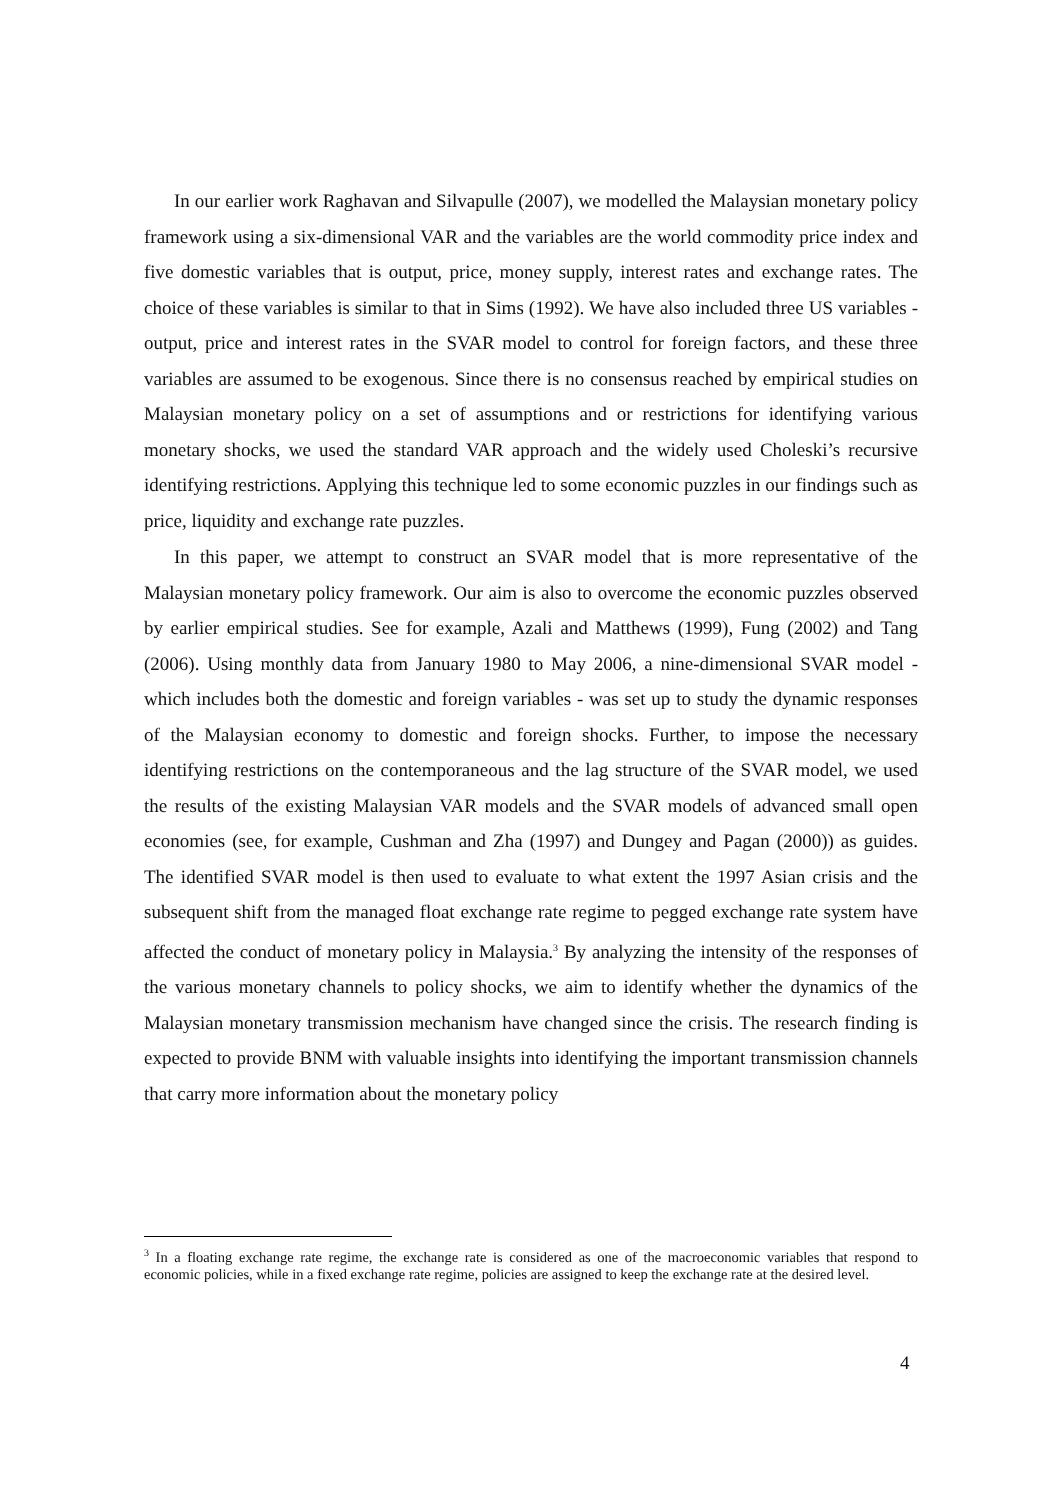In our earlier work Raghavan and Silvapulle (2007), we modelled the Malaysian monetary policy framework using a six-dimensional VAR and the variables are the world commodity price index and five domestic variables that is output, price, money supply, interest rates and exchange rates. The choice of these variables is similar to that in Sims (1992). We have also included three US variables - output, price and interest rates in the SVAR model to control for foreign factors, and these three variables are assumed to be exogenous. Since there is no consensus reached by empirical studies on Malaysian monetary policy on a set of assumptions and or restrictions for identifying various monetary shocks, we used the standard VAR approach and the widely used Choleski’s recursive identifying restrictions. Applying this technique led to some economic puzzles in our findings such as price, liquidity and exchange rate puzzles.
In this paper, we attempt to construct an SVAR model that is more representative of the Malaysian monetary policy framework. Our aim is also to overcome the economic puzzles observed by earlier empirical studies. See for example, Azali and Matthews (1999), Fung (2002) and Tang (2006). Using monthly data from January 1980 to May 2006, a nine-dimensional SVAR model - which includes both the domestic and foreign variables - was set up to study the dynamic responses of the Malaysian economy to domestic and foreign shocks. Further, to impose the necessary identifying restrictions on the contemporaneous and the lag structure of the SVAR model, we used the results of the existing Malaysian VAR models and the SVAR models of advanced small open economies (see, for example, Cushman and Zha (1997) and Dungey and Pagan (2000)) as guides. The identified SVAR model is then used to evaluate to what extent the 1997 Asian crisis and the subsequent shift from the managed float exchange rate regime to pegged exchange rate system have affected the conduct of monetary policy in Malaysia.<sup>3</sup> By analyzing the intensity of the responses of the various monetary channels to policy shocks, we aim to identify whether the dynamics of the Malaysian monetary transmission mechanism have changed since the crisis. The research finding is expected to provide BNM with valuable insights into identifying the important transmission channels that carry more information about the monetary policy
<sup>3</sup> In a floating exchange rate regime, the exchange rate is considered as one of the macroeconomic variables that respond to economic policies, while in a fixed exchange rate regime, policies are assigned to keep the exchange rate at the desired level.
4